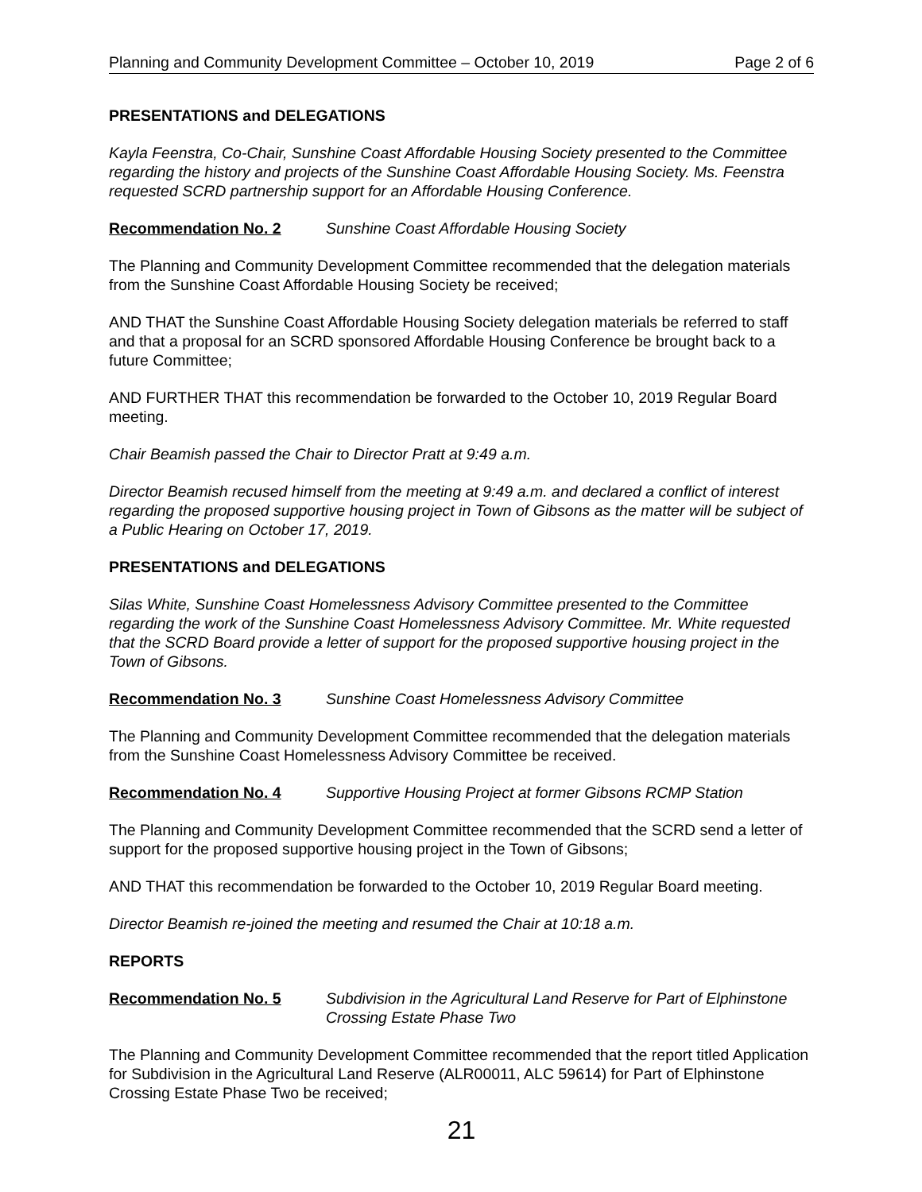Planning and Community Development Committee – October 10, 2019 Page 2 of 6
PRESENTATIONS and DELEGATIONS
Kayla Feenstra, Co-Chair, Sunshine Coast Affordable Housing Society presented to the Committee regarding the history and projects of the Sunshine Coast Affordable Housing Society. Ms. Feenstra requested SCRD partnership support for an Affordable Housing Conference.
Recommendation No. 2 Sunshine Coast Affordable Housing Society
The Planning and Community Development Committee recommended that the delegation materials from the Sunshine Coast Affordable Housing Society be received;
AND THAT the Sunshine Coast Affordable Housing Society delegation materials be referred to staff and that a proposal for an SCRD sponsored Affordable Housing Conference be brought back to a future Committee;
AND FURTHER THAT this recommendation be forwarded to the October 10, 2019 Regular Board meeting.
Chair Beamish passed the Chair to Director Pratt at 9:49 a.m.
Director Beamish recused himself from the meeting at 9:49 a.m. and declared a conflict of interest regarding the proposed supportive housing project in Town of Gibsons as the matter will be subject of a Public Hearing on October 17, 2019.
PRESENTATIONS and DELEGATIONS
Silas White, Sunshine Coast Homelessness Advisory Committee presented to the Committee regarding the work of the Sunshine Coast Homelessness Advisory Committee. Mr. White requested that the SCRD Board provide a letter of support for the proposed supportive housing project in the Town of Gibsons.
Recommendation No. 3 Sunshine Coast Homelessness Advisory Committee
The Planning and Community Development Committee recommended that the delegation materials from the Sunshine Coast Homelessness Advisory Committee be received.
Recommendation No. 4 Supportive Housing Project at former Gibsons RCMP Station
The Planning and Community Development Committee recommended that the SCRD send a letter of support for the proposed supportive housing project in the Town of Gibsons;
AND THAT this recommendation be forwarded to the October 10, 2019 Regular Board meeting.
Director Beamish re-joined the meeting and resumed the Chair at 10:18 a.m.
REPORTS
Recommendation No. 5 Subdivision in the Agricultural Land Reserve for Part of Elphinstone Crossing Estate Phase Two
The Planning and Community Development Committee recommended that the report titled Application for Subdivision in the Agricultural Land Reserve (ALR00011, ALC 59614) for Part of Elphinstone Crossing Estate Phase Two be received;
21